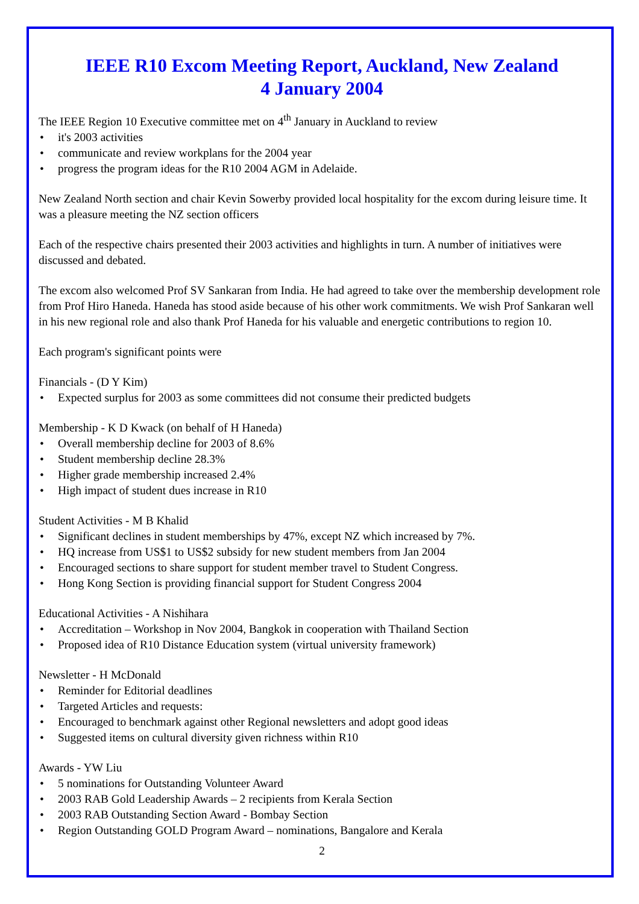IEEE R10 Excom Meeting Report, Auckland, New Zealand
4 January 2004
The IEEE Region 10 Executive committee met on 4<sup>th</sup> January in Auckland to review
• it's 2003 activities
• communicate and review workplans for the 2004 year
• progress the program ideas for the R10 2004 AGM in Adelaide.
New Zealand North section and chair Kevin Sowerby provided local hospitality for the excom during leisure time. It was a pleasure meeting the NZ section officers
Each of the respective chairs presented their 2003 activities and highlights in turn. A number of initiatives were discussed and debated.
The excom also welcomed Prof SV Sankaran from India. He had agreed to take over the membership development role from Prof Hiro Haneda. Haneda has stood aside because of his other work commitments. We wish Prof Sankaran well in his new regional role and also thank Prof Haneda for his valuable and energetic contributions to region 10.
Each program's significant points were
Financials - (D Y Kim)
• Expected surplus for 2003 as some committees did not consume their predicted budgets
Membership - K D Kwack (on behalf of H Haneda)
• Overall membership decline for 2003 of 8.6%
• Student membership decline 28.3%
• Higher grade membership increased 2.4%
• High impact of student dues increase in R10
Student Activities - M B Khalid
• Significant declines in student memberships by 47%, except NZ which increased by 7%.
• HQ increase from US$1 to US$2 subsidy for new student members from Jan 2004
• Encouraged sections to share support for student member travel to Student Congress.
• Hong Kong Section is providing financial support for Student Congress 2004
Educational Activities - A Nishihara
• Accreditation – Workshop in Nov 2004, Bangkok in cooperation with Thailand Section
• Proposed idea of R10 Distance Education system (virtual university framework)
Newsletter - H McDonald
• Reminder for Editorial deadlines
• Targeted Articles and requests:
• Encouraged to benchmark against other Regional newsletters and adopt good ideas
• Suggested items on cultural diversity given richness within R10
Awards - YW Liu
• 5 nominations for Outstanding Volunteer Award
• 2003 RAB Gold Leadership Awards – 2 recipients from Kerala Section
• 2003 RAB Outstanding Section Award - Bombay Section
• Region Outstanding GOLD Program Award – nominations, Bangalore and Kerala
2